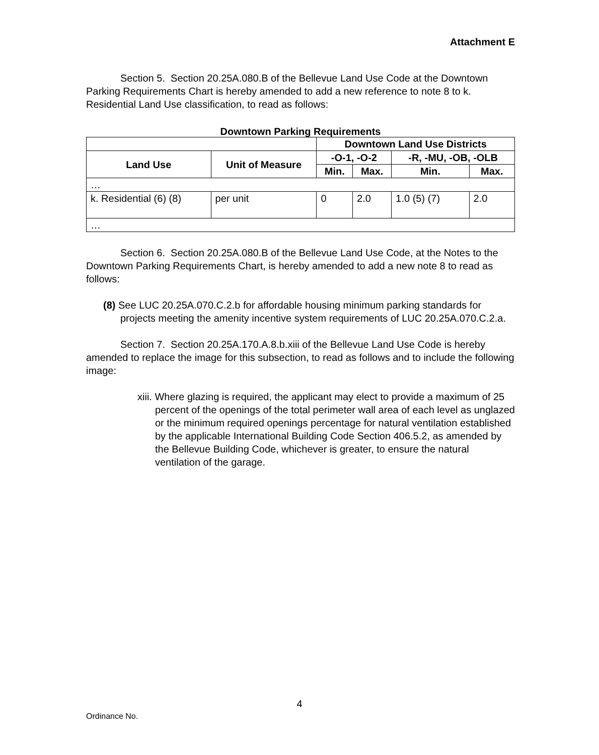Attachment E
Section 5. Section 20.25A.080.B of the Bellevue Land Use Code at the Downtown Parking Requirements Chart is hereby amended to add a new reference to note 8 to k. Residential Land Use classification, to read as follows:
Downtown Parking Requirements
| | | Downtown Land Use Districts | | | |
| --- | --- | --- | --- | --- | --- |
| Land Use | Unit of Measure | -O-1, -O-2 | | -R, -MU, -OB, -OLB | |
| | | Min. | Max. | Min. | Max. |
| … | | | | | |
| k. Residential (6) (8) | per unit | 0 | 2.0 | 1.0 (5) (7) | 2.0 |
| … | | | | | |
Section 6. Section 20.25A.080.B of the Bellevue Land Use Code, at the Notes to the Downtown Parking Requirements Chart, is hereby amended to add a new note 8 to read as follows:
(8) See LUC 20.25A.070.C.2.b for affordable housing minimum parking standards for projects meeting the amenity incentive system requirements of LUC 20.25A.070.C.2.a.
Section 7. Section 20.25A.170.A.8.b.xiii of the Bellevue Land Use Code is hereby amended to replace the image for this subsection, to read as follows and to include the following image:
xiii. Where glazing is required, the applicant may elect to provide a maximum of 25 percent of the openings of the total perimeter wall area of each level as unglazed or the minimum required openings percentage for natural ventilation established by the applicable International Building Code Section 406.5.2, as amended by the Bellevue Building Code, whichever is greater, to ensure the natural ventilation of the garage.
4
Ordinance No.